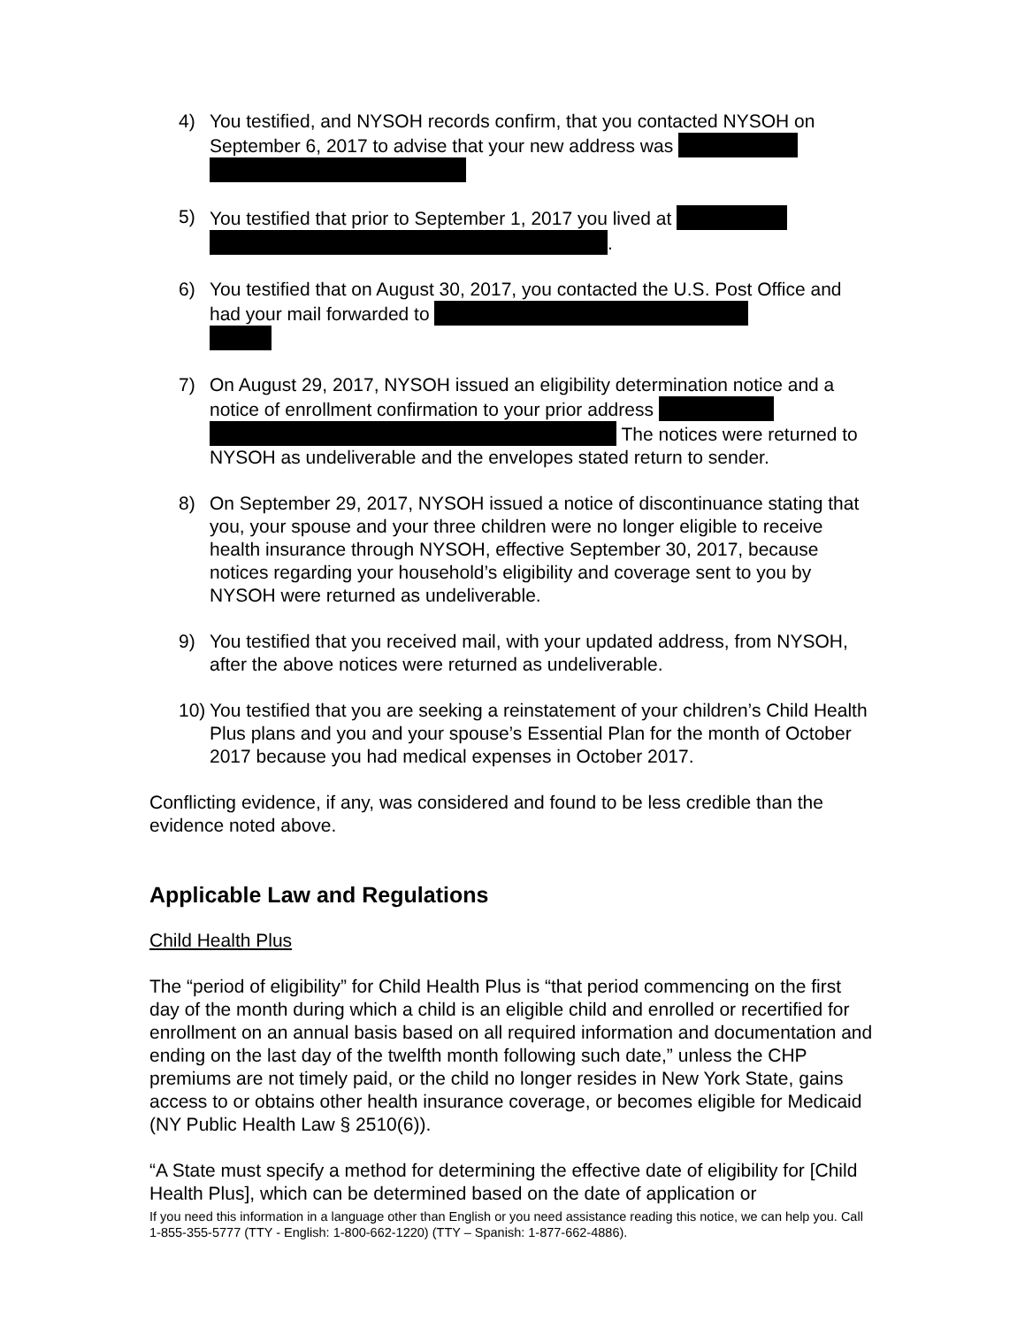4) You testified, and NYSOH records confirm, that you contacted NYSOH on September 6, 2017 to advise that your new address was
5) You testified that prior to September 1, 2017 you lived at
.
6) You testified that on August 30, 2017, you contacted the U.S. Post Office and had your mail forwarded to
7) On August 29, 2017, NYSOH issued an eligibility determination notice and a notice of enrollment confirmation to your prior address The notices were returned to NYSOH as undeliverable and the envelopes stated return to sender.
8) On September 29, 2017, NYSOH issued a notice of discontinuance stating that you, your spouse and your three children were no longer eligible to receive health insurance through NYSOH, effective September 30, 2017, because notices regarding your household’s eligibility and coverage sent to you by NYSOH were returned as undeliverable.
9) You testified that you received mail, with your updated address, from NYSOH, after the above notices were returned as undeliverable.
10) You testified that you are seeking a reinstatement of your children’s Child Health Plus plans and you and your spouse’s Essential Plan for the month of October 2017 because you had medical expenses in October 2017.
Conflicting evidence, if any, was considered and found to be less credible than the evidence noted above.
Applicable Law and Regulations
Child Health Plus
The “period of eligibility” for Child Health Plus is “that period commencing on the first day of the month during which a child is an eligible child and enrolled or recertified for enrollment on an annual basis based on all required information and documentation and ending on the last day of the twelfth month following such date,” unless the CHP premiums are not timely paid, or the child no longer resides in New York State, gains access to or obtains other health insurance coverage, or becomes eligible for Medicaid (NY Public Health Law § 2510(6)).
“A State must specify a method for determining the effective date of eligibility for [Child Health Plus], which can be determined based on the date of application or
If you need this information in a language other than English or you need assistance reading this notice, we can help you. Call 1-855-355-5777 (TTY - English: 1-800-662-1220) (TTY – Spanish: 1-877-662-4886).